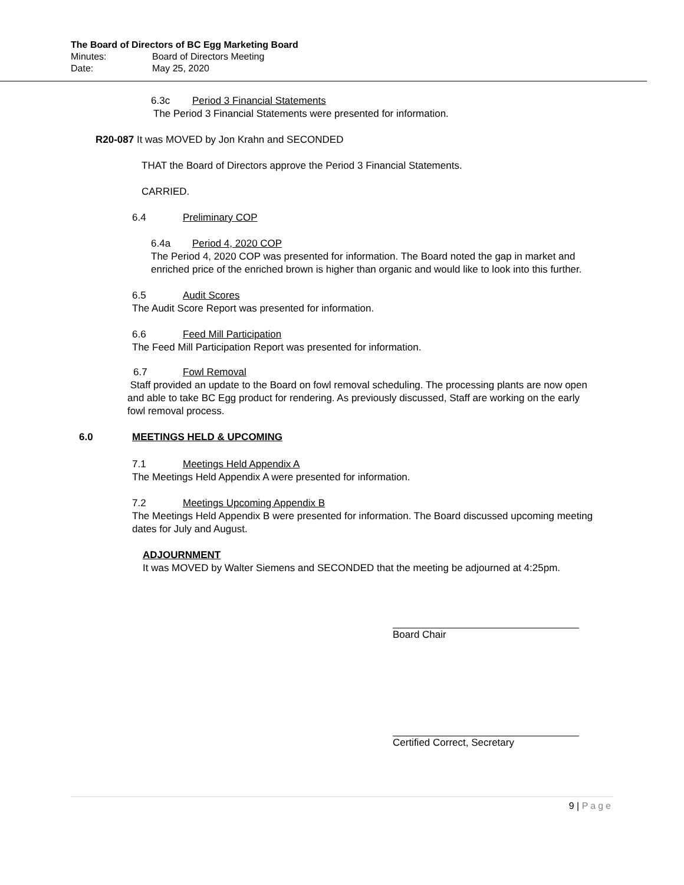The Board of Directors of BC Egg Marketing Board
Minutes: Board of Directors Meeting
Date: May 25, 2020
6.3c Period 3 Financial Statements
The Period 3 Financial Statements were presented for information.
R20-087 It was MOVED by Jon Krahn and SECONDED
THAT the Board of Directors approve the Period 3 Financial Statements.
CARRIED.
6.4 Preliminary COP
6.4a Period 4, 2020 COP
The Period 4, 2020 COP was presented for information. The Board noted the gap in market and enriched price of the enriched brown is higher than organic and would like to look into this further.
6.5 Audit Scores
The Audit Score Report was presented for information.
6.6 Feed Mill Participation
The Feed Mill Participation Report was presented for information.
6.7 Fowl Removal
Staff provided an update to the Board on fowl removal scheduling. The processing plants are now open and able to take BC Egg product for rendering. As previously discussed, Staff are working on the early fowl removal process.
6.0 MEETINGS HELD & UPCOMING
7.1 Meetings Held Appendix A
The Meetings Held Appendix A were presented for information.
7.2 Meetings Upcoming Appendix B
The Meetings Held Appendix B were presented for information. The Board discussed upcoming meeting dates for July and August.
ADJOURNMENT
It was MOVED by Walter Siemens and SECONDED that the meeting be adjourned at 4:25pm.
Board Chair
Certified Correct, Secretary
9 | Page